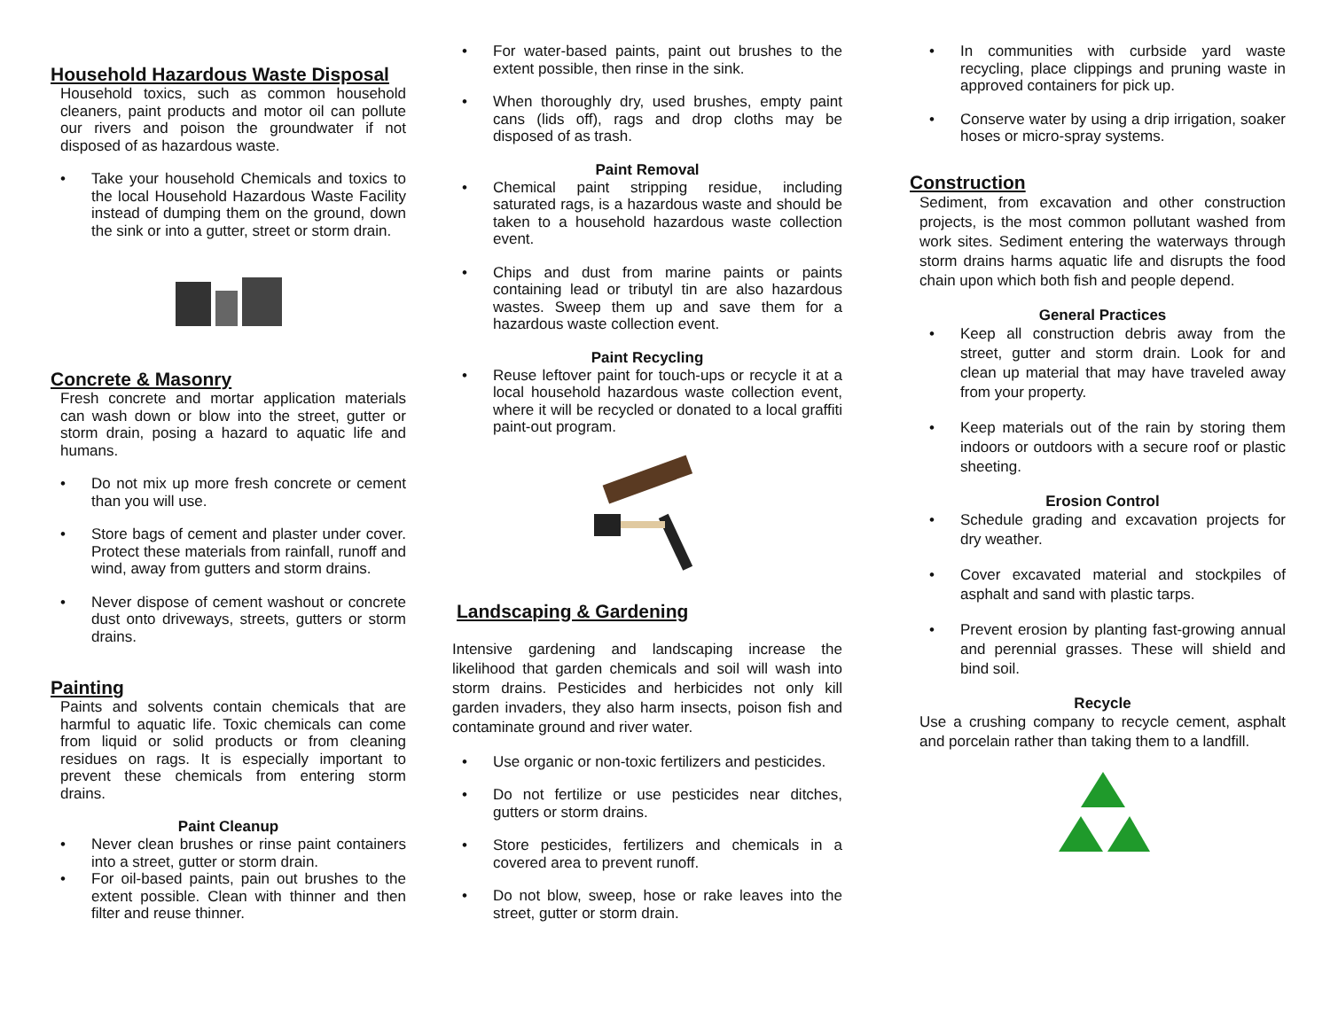Household Hazardous Waste Disposal
Household toxics, such as common household cleaners, paint products and motor oil can pollute our rivers and poison the groundwater if not disposed of as hazardous waste.
• Take your household Chemicals and toxics to the local Household Hazardous Waste Facility instead of dumping them on the ground, down the sink or into a gutter, street or storm drain.
Concrete & Masonry
Fresh concrete and mortar application materials can wash down or blow into the street, gutter or storm drain, posing a hazard to aquatic life and humans.
• Do not mix up more fresh concrete or cement than you will use.
• Store bags of cement and plaster under cover. Protect these materials from rainfall, runoff and wind, away from gutters and storm drains.
• Never dispose of cement washout or concrete dust onto driveways, streets, gutters or storm drains.
Painting
Paints and solvents contain chemicals that are harmful to aquatic life. Toxic chemicals can come from liquid or solid products or from cleaning residues on rags. It is especially important to prevent these chemicals from entering storm drains.
Paint Cleanup
• Never clean brushes or rinse paint containers into a street, gutter or storm drain.
• For oil-based paints, pain out brushes to the extent possible. Clean with thinner and then filter and reuse thinner.
• For water-based paints, paint out brushes to the extent possible, then rinse in the sink.
• When thoroughly dry, used brushes, empty paint cans (lids off), rags and drop cloths may be disposed of as trash.
Paint Removal
• Chemical paint stripping residue, including saturated rags, is a hazardous waste and should be taken to a household hazardous waste collection event.
• Chips and dust from marine paints or paints containing lead or tributyl tin are also hazardous wastes. Sweep them up and save them for a hazardous waste collection event.
Paint Recycling
• Reuse leftover paint for touch-ups or recycle it at a local household hazardous waste collection event, where it will be recycled or donated to a local graffiti paint-out program.
Landscaping & Gardening
Intensive gardening and landscaping increase the likelihood that garden chemicals and soil will wash into storm drains. Pesticides and herbicides not only kill garden invaders, they also harm insects, poison fish and contaminate ground and river water.
• Use organic or non-toxic fertilizers and pesticides.
• Do not fertilize or use pesticides near ditches, gutters or storm drains.
• Store pesticides, fertilizers and chemicals in a covered area to prevent runoff.
• Do not blow, sweep, hose or rake leaves into the street, gutter or storm drain.
• In communities with curbside yard waste recycling, place clippings and pruning waste in approved containers for pick up.
• Conserve water by using a drip irrigation, soaker hoses or micro-spray systems.
Construction
Sediment, from excavation and other construction projects, is the most common pollutant washed from work sites. Sediment entering the waterways through storm drains harms aquatic life and disrupts the food chain upon which both fish and people depend.
General Practices
• Keep all construction debris away from the street, gutter and storm drain. Look for and clean up material that may have traveled away from your property.
• Keep materials out of the rain by storing them indoors or outdoors with a secure roof or plastic sheeting.
Erosion Control
• Schedule grading and excavation projects for dry weather.
• Cover excavated material and stockpiles of asphalt and sand with plastic tarps.
• Prevent erosion by planting fast-growing annual and perennial grasses. These will shield and bind soil.
Recycle
Use a crushing company to recycle cement, asphalt and porcelain rather than taking them to a landfill.